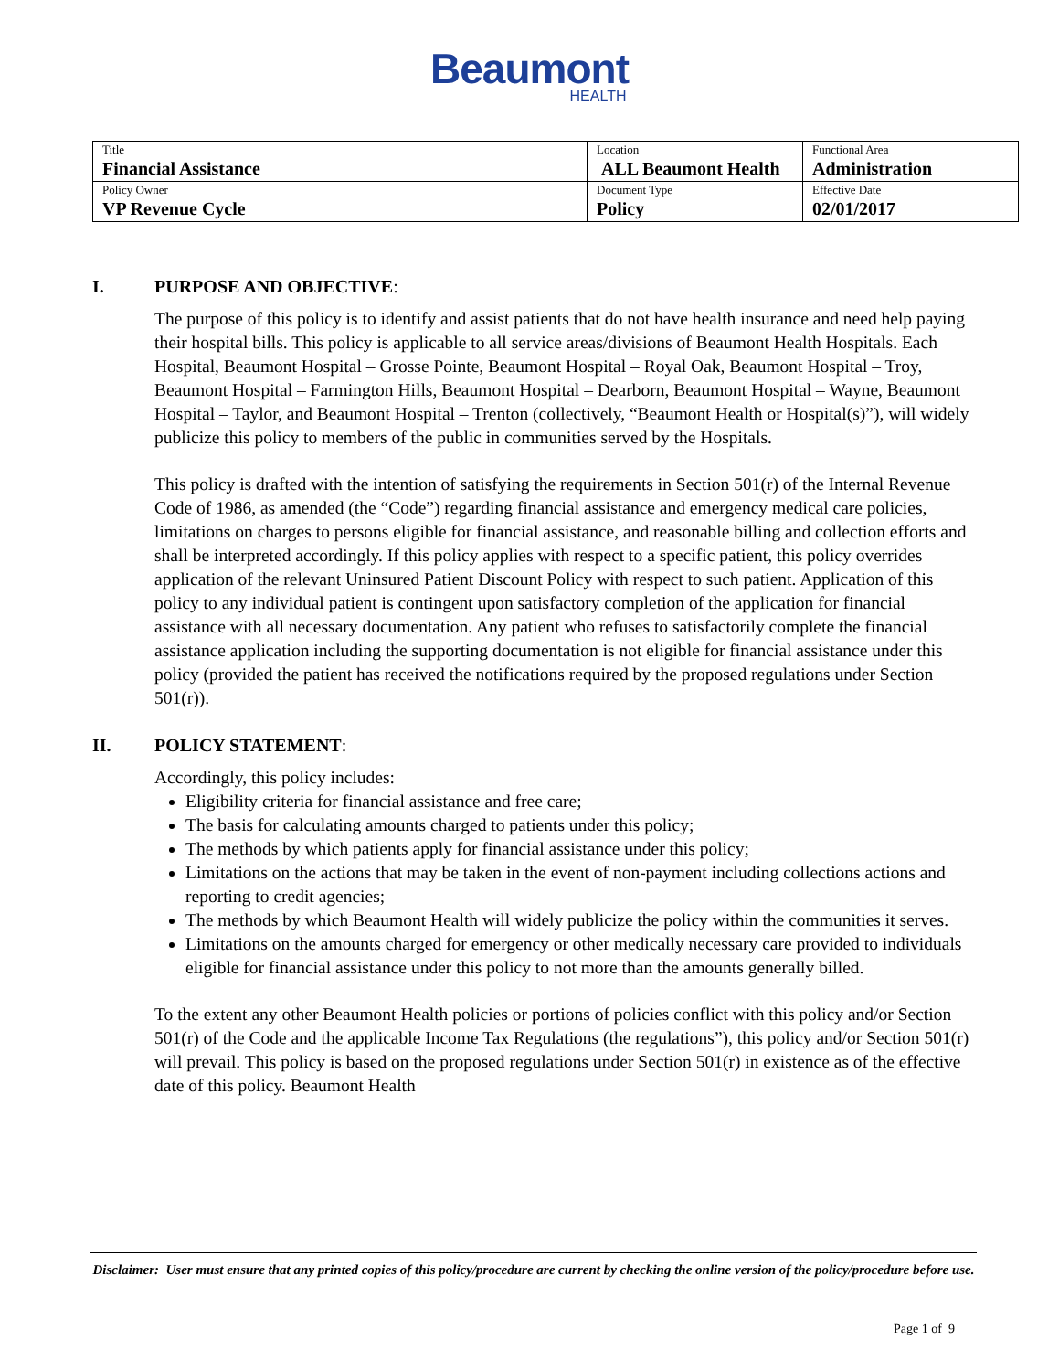Beaumont
HEALTH
| Title Financial Assistance | Location ALL Beaumont Health | Functional Area Administration |
| Policy Owner VP Revenue Cycle | Document Type Policy | Effective Date 02/01/2017 |
I. PURPOSE AND OBJECTIVE:
The purpose of this policy is to identify and assist patients that do not have health insurance and need help paying their hospital bills. This policy is applicable to all service areas/divisions of Beaumont Health Hospitals. Each Hospital, Beaumont Hospital – Grosse Pointe, Beaumont Hospital – Royal Oak, Beaumont Hospital – Troy, Beaumont Hospital – Farmington Hills, Beaumont Hospital – Dearborn, Beaumont Hospital – Wayne, Beaumont Hospital – Taylor, and Beaumont Hospital – Trenton (collectively, “Beaumont Health or Hospital(s)”), will widely publicize this policy to members of the public in communities served by the Hospitals.
This policy is drafted with the intention of satisfying the requirements in Section 501(r) of the Internal Revenue Code of 1986, as amended (the “Code”) regarding financial assistance and emergency medical care policies, limitations on charges to persons eligible for financial assistance, and reasonable billing and collection efforts and shall be interpreted accordingly. If this policy applies with respect to a specific patient, this policy overrides application of the relevant Uninsured Patient Discount Policy with respect to such patient. Application of this policy to any individual patient is contingent upon satisfactory completion of the application for financial assistance with all necessary documentation. Any patient who refuses to satisfactorily complete the financial assistance application including the supporting documentation is not eligible for financial assistance under this policy (provided the patient has received the notifications required by the proposed regulations under Section 501(r)).
II. POLICY STATEMENT:
Accordingly, this policy includes:
Eligibility criteria for financial assistance and free care;
The basis for calculating amounts charged to patients under this policy;
The methods by which patients apply for financial assistance under this policy;
Limitations on the actions that may be taken in the event of non-payment including collections actions and reporting to credit agencies;
The methods by which Beaumont Health will widely publicize the policy within the communities it serves.
Limitations on the amounts charged for emergency or other medically necessary care provided to individuals eligible for financial assistance under this policy to not more than the amounts generally billed.
To the extent any other Beaumont Health policies or portions of policies conflict with this policy and/or Section 501(r) of the Code and the applicable Income Tax Regulations (the regulations”), this policy and/or Section 501(r) will prevail. This policy is based on the proposed regulations under Section 501(r) in existence as of the effective date of this policy. Beaumont Health
Disclaimer: User must ensure that any printed copies of this policy/procedure are current by checking the online version of the policy/procedure before use.
Page 1 of 9